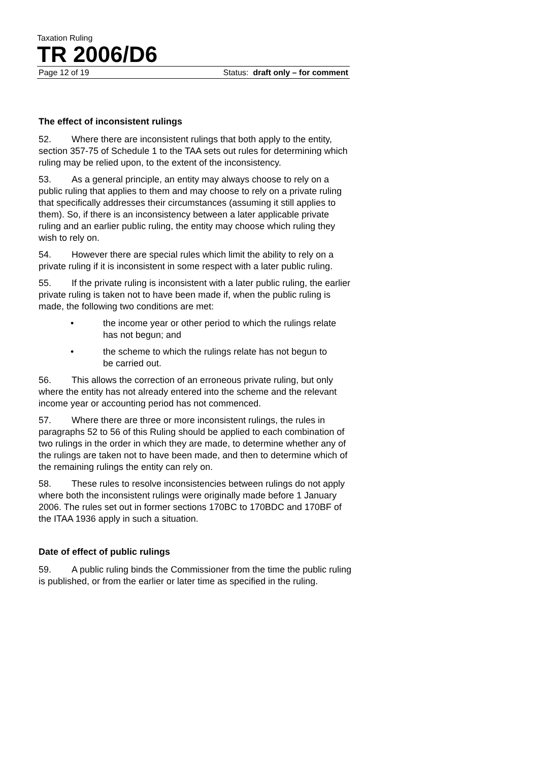Taxation Ruling
TR 2006/D6
Page 12 of 19 Status: draft only – for comment
The effect of inconsistent rulings
52. Where there are inconsistent rulings that both apply to the entity, section 357-75 of Schedule 1 to the TAA sets out rules for determining which ruling may be relied upon, to the extent of the inconsistency.
53. As a general principle, an entity may always choose to rely on a public ruling that applies to them and may choose to rely on a private ruling that specifically addresses their circumstances (assuming it still applies to them). So, if there is an inconsistency between a later applicable private ruling and an earlier public ruling, the entity may choose which ruling they wish to rely on.
54. However there are special rules which limit the ability to rely on a private ruling if it is inconsistent in some respect with a later public ruling.
55. If the private ruling is inconsistent with a later public ruling, the earlier private ruling is taken not to have been made if, when the public ruling is made, the following two conditions are met:
• the income year or other period to which the rulings relate has not begun; and
• the scheme to which the rulings relate has not begun to be carried out.
56. This allows the correction of an erroneous private ruling, but only where the entity has not already entered into the scheme and the relevant income year or accounting period has not commenced.
57. Where there are three or more inconsistent rulings, the rules in paragraphs 52 to 56 of this Ruling should be applied to each combination of two rulings in the order in which they are made, to determine whether any of the rulings are taken not to have been made, and then to determine which of the remaining rulings the entity can rely on.
58. These rules to resolve inconsistencies between rulings do not apply where both the inconsistent rulings were originally made before 1 January 2006. The rules set out in former sections 170BC to 170BDC and 170BF of the ITAA 1936 apply in such a situation.
Date of effect of public rulings
59. A public ruling binds the Commissioner from the time the public ruling is published, or from the earlier or later time as specified in the ruling.